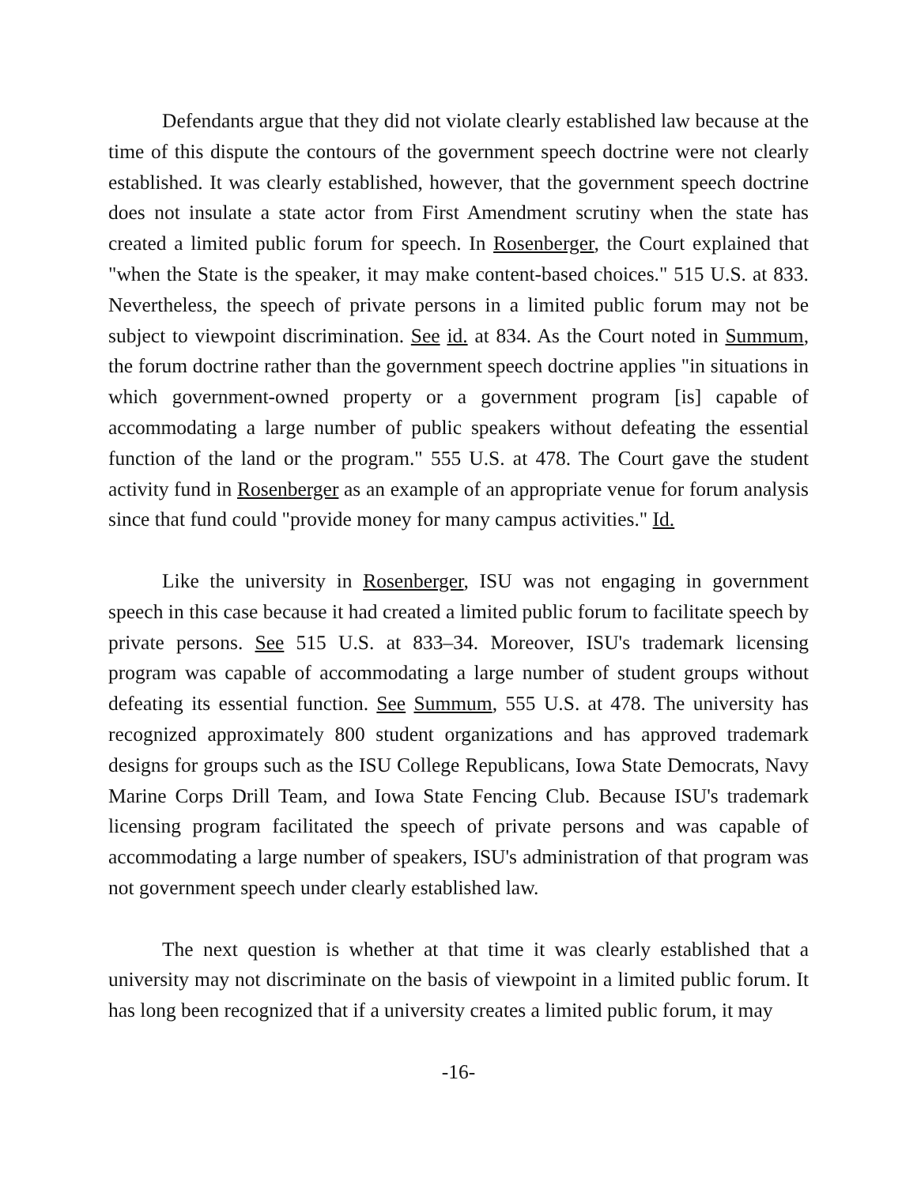Defendants argue that they did not violate clearly established law because at the time of this dispute the contours of the government speech doctrine were not clearly established. It was clearly established, however, that the government speech doctrine does not insulate a state actor from First Amendment scrutiny when the state has created a limited public forum for speech. In Rosenberger, the Court explained that "when the State is the speaker, it may make content-based choices." 515 U.S. at 833. Nevertheless, the speech of private persons in a limited public forum may not be subject to viewpoint discrimination. See id. at 834. As the Court noted in Summum, the forum doctrine rather than the government speech doctrine applies "in situations in which government-owned property or a government program [is] capable of accommodating a large number of public speakers without defeating the essential function of the land or the program." 555 U.S. at 478. The Court gave the student activity fund in Rosenberger as an example of an appropriate venue for forum analysis since that fund could "provide money for many campus activities." Id.
Like the university in Rosenberger, ISU was not engaging in government speech in this case because it had created a limited public forum to facilitate speech by private persons. See 515 U.S. at 833–34. Moreover, ISU's trademark licensing program was capable of accommodating a large number of student groups without defeating its essential function. See Summum, 555 U.S. at 478. The university has recognized approximately 800 student organizations and has approved trademark designs for groups such as the ISU College Republicans, Iowa State Democrats, Navy Marine Corps Drill Team, and Iowa State Fencing Club. Because ISU's trademark licensing program facilitated the speech of private persons and was capable of accommodating a large number of speakers, ISU's administration of that program was not government speech under clearly established law.
The next question is whether at that time it was clearly established that a university may not discriminate on the basis of viewpoint in a limited public forum. It has long been recognized that if a university creates a limited public forum, it may
-16-